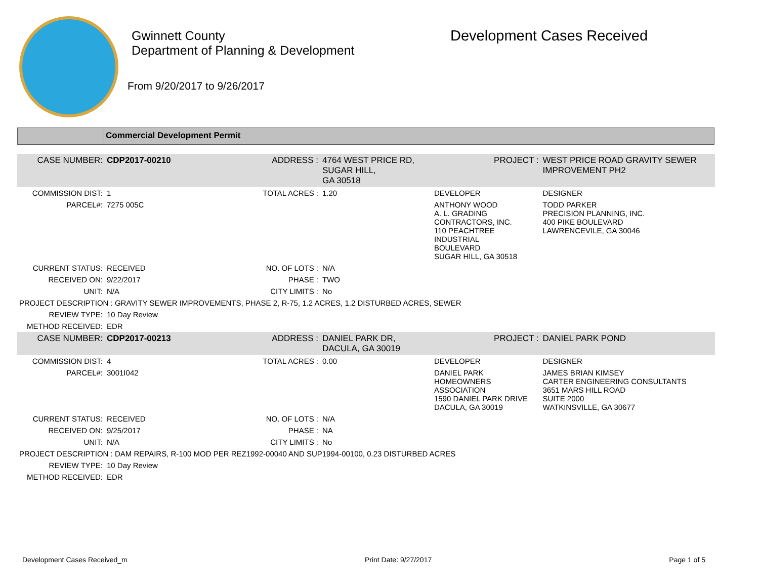Gwinnett County
Department of Planning & Development
From 9/20/2017 to 9/26/2017
Development Cases Received
Commercial Development Permit
| CASE NUMBER: | CDP2017-00210 | ADDRESS : | 4764 WEST PRICE RD, SUGAR HILL, GA 30518 | | PROJECT : | WEST PRICE ROAD GRAVITY SEWER IMPROVEMENT PH2 |
| COMMISSION DIST: | 1 | TOTAL ACRES : | 1.20 | DEVELOPER | | DESIGNER |
| PARCEL#: | 7275 005C | | | ANTHONY WOOD A. L. GRADING CONTRACTORS, INC. 110 PEACHTREE INDUSTRIAL BOULEVARD SUGAR HILL, GA 30518 | | TODD PARKER PRECISION PLANNING, INC. 400 PIKE BOULEVARD LAWRENCEVILE, GA 30046 |
| CURRENT STATUS: | RECEIVED | NO. OF LOTS : | N/A | | | |
| RECEIVED ON: | 9/22/2017 | PHASE : | TWO | | | |
| UNIT: | N/A | CITY LIMITS : | No | | | |
| PROJECT DESCRIPTION : GRAVITY SEWER IMPROVEMENTS, PHASE 2, R-75, 1.2 ACRES, 1.2 DISTURBED ACRES, SEWER | | | | | | |
| REVIEW TYPE: | 10 Day Review | | | | | |
| METHOD RECEIVED: | EDR | | | | | |
| CASE NUMBER: | CDP2017-00213 | ADDRESS : | DANIEL PARK DR, DACULA, GA 30019 | | PROJECT : | DANIEL PARK POND |
| COMMISSION DIST: | 4 | TOTAL ACRES : | 0.00 | DEVELOPER | | DESIGNER |
| PARCEL#: | 3001I042 | | | DANIEL PARK HOMEOWNERS ASSOCIATION 1590 DANIEL PARK DRIVE DACULA, GA 30019 | | JAMES BRIAN KIMSEY CARTER ENGINEERING CONSULTANTS 3651 MARS HILL ROAD SUITE 2000 WATKINSVILLE, GA 30677 |
| CURRENT STATUS: | RECEIVED | NO. OF LOTS : | N/A | | | |
| RECEIVED ON: | 9/25/2017 | PHASE : | NA | | | |
| UNIT: | N/A | CITY LIMITS : | No | | | |
| PROJECT DESCRIPTION : DAM REPAIRS, R-100 MOD PER REZ1992-00040 AND SUP1994-00100, 0.23 DISTURBED ACRES | | | | | | |
| REVIEW TYPE: | 10 Day Review | | | | | |
| METHOD RECEIVED: | EDR | | | | | |
Development Cases Received_m Print Date: 9/27/2017 Page 1 of 5